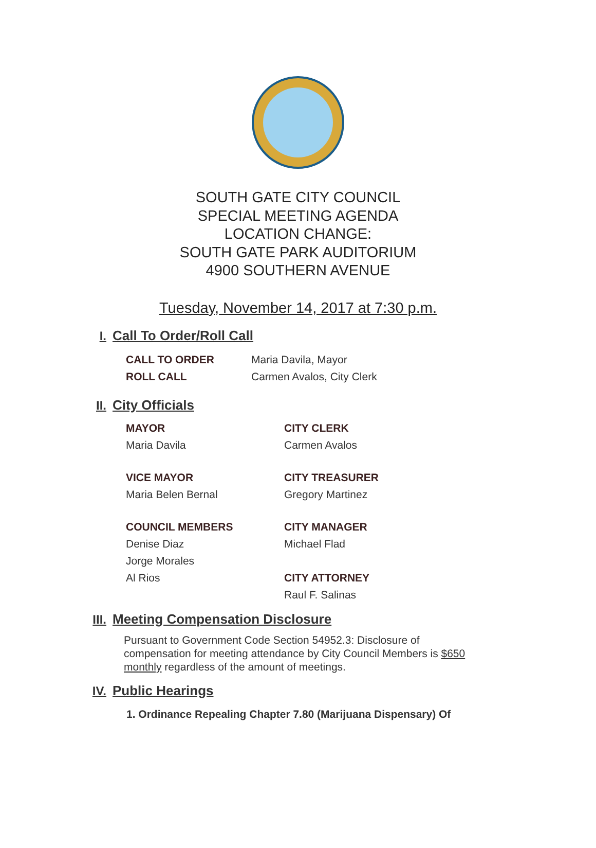SOUTH GATE CITY COUNCIL
SPECIAL MEETING AGENDA
LOCATION CHANGE:
SOUTH GATE PARK AUDITORIUM
4900 SOUTHERN AVENUE
Tuesday, November 14, 2017 at 7:30 p.m.
I. Call To Order/Roll Call
CALL TO ORDER
Maria Davila, Mayor
ROLL CALL
Carmen Avalos, City Clerk
II. City Officials
MAYOR
CITY CLERK
Maria Davila
Carmen Avalos
VICE MAYOR
CITY TREASURER
Maria Belen Bernal
Gregory Martinez
COUNCIL MEMBERS
CITY MANAGER
Denise Diaz
Michael Flad
Jorge Morales
Al Rios
CITY ATTORNEY
Raul F. Salinas
III. Meeting Compensation Disclosure
Pursuant to Government Code Section 54952.3: Disclosure of compensation for meeting attendance by City Council Members is $650 monthly regardless of the amount of meetings.
IV. Public Hearings
1. Ordinance Repealing Chapter 7.80 (Marijuana Dispensary) Of